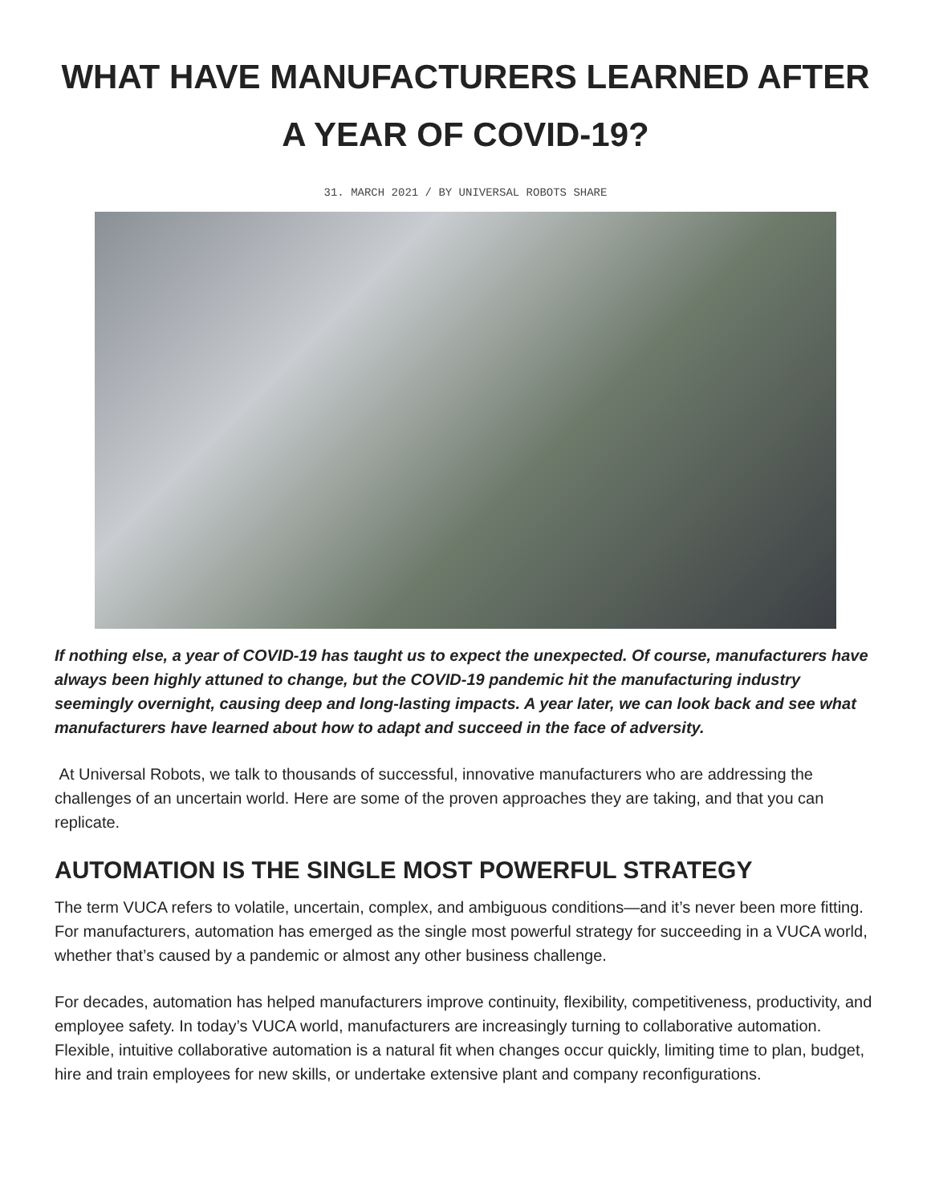WHAT HAVE MANUFACTURERS LEARNED AFTER A YEAR OF COVID-19?
31. MARCH 2021 / BY UNIVERSAL ROBOTS SHARE
If nothing else, a year of COVID-19 has taught us to expect the unexpected. Of course, manufacturers have always been highly attuned to change, but the COVID-19 pandemic hit the manufacturing industry seemingly overnight, causing deep and long-lasting impacts. A year later, we can look back and see what manufacturers have learned about how to adapt and succeed in the face of adversity.
At Universal Robots, we talk to thousands of successful, innovative manufacturers who are addressing the challenges of an uncertain world. Here are some of the proven approaches they are taking, and that you can replicate.
AUTOMATION IS THE SINGLE MOST POWERFUL STRATEGY
The term VUCA refers to volatile, uncertain, complex, and ambiguous conditions—and it’s never been more fitting. For manufacturers, automation has emerged as the single most powerful strategy for succeeding in a VUCA world, whether that’s caused by a pandemic or almost any other business challenge.
For decades, automation has helped manufacturers improve continuity, flexibility, competitiveness, productivity, and employee safety. In today’s VUCA world, manufacturers are increasingly turning to collaborative automation. Flexible, intuitive collaborative automation is a natural fit when changes occur quickly, limiting time to plan, budget, hire and train employees for new skills, or undertake extensive plant and company reconfigurations.